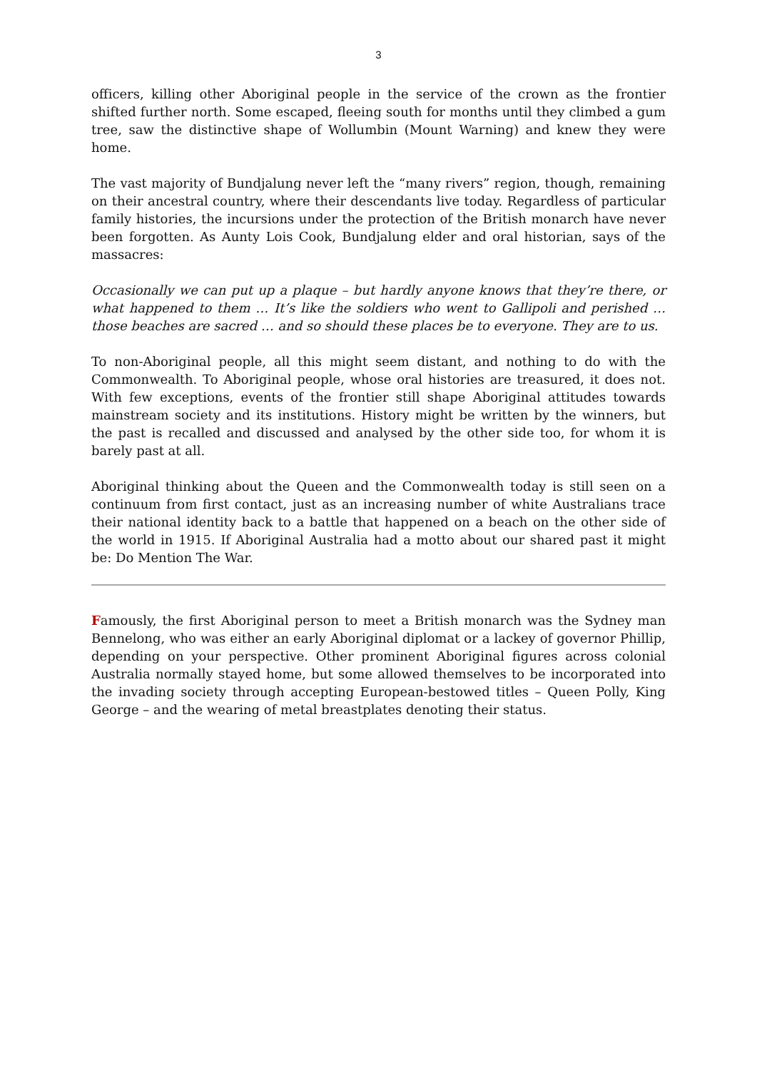3
officers, killing other Aboriginal people in the service of the crown as the frontier shifted further north. Some escaped, fleeing south for months until they climbed a gum tree, saw the distinctive shape of Wollumbin (Mount Warning) and knew they were home.
The vast majority of Bundjalung never left the “many rivers” region, though, remaining on their ancestral country, where their descendants live today. Regardless of particular family histories, the incursions under the protection of the British monarch have never been forgotten. As Aunty Lois Cook, Bundjalung elder and oral historian, says of the massacres:
Occasionally we can put up a plaque – but hardly anyone knows that they’re there, or what happened to them … It’s like the soldiers who went to Gallipoli and perished … those beaches are sacred … and so should these places be to everyone. They are to us.
To non-Aboriginal people, all this might seem distant, and nothing to do with the Commonwealth. To Aboriginal people, whose oral histories are treasured, it does not. With few exceptions, events of the frontier still shape Aboriginal attitudes towards mainstream society and its institutions. History might be written by the winners, but the past is recalled and discussed and analysed by the other side too, for whom it is barely past at all.
Aboriginal thinking about the Queen and the Commonwealth today is still seen on a continuum from first contact, just as an increasing number of white Australians trace their national identity back to a battle that happened on a beach on the other side of the world in 1915. If Aboriginal Australia had a motto about our shared past it might be: Do Mention The War.
Famously, the first Aboriginal person to meet a British monarch was the Sydney man Bennelong, who was either an early Aboriginal diplomat or a lackey of governor Phillip, depending on your perspective. Other prominent Aboriginal figures across colonial Australia normally stayed home, but some allowed themselves to be incorporated into the invading society through accepting European-bestowed titles – Queen Polly, King George – and the wearing of metal breastplates denoting their status.